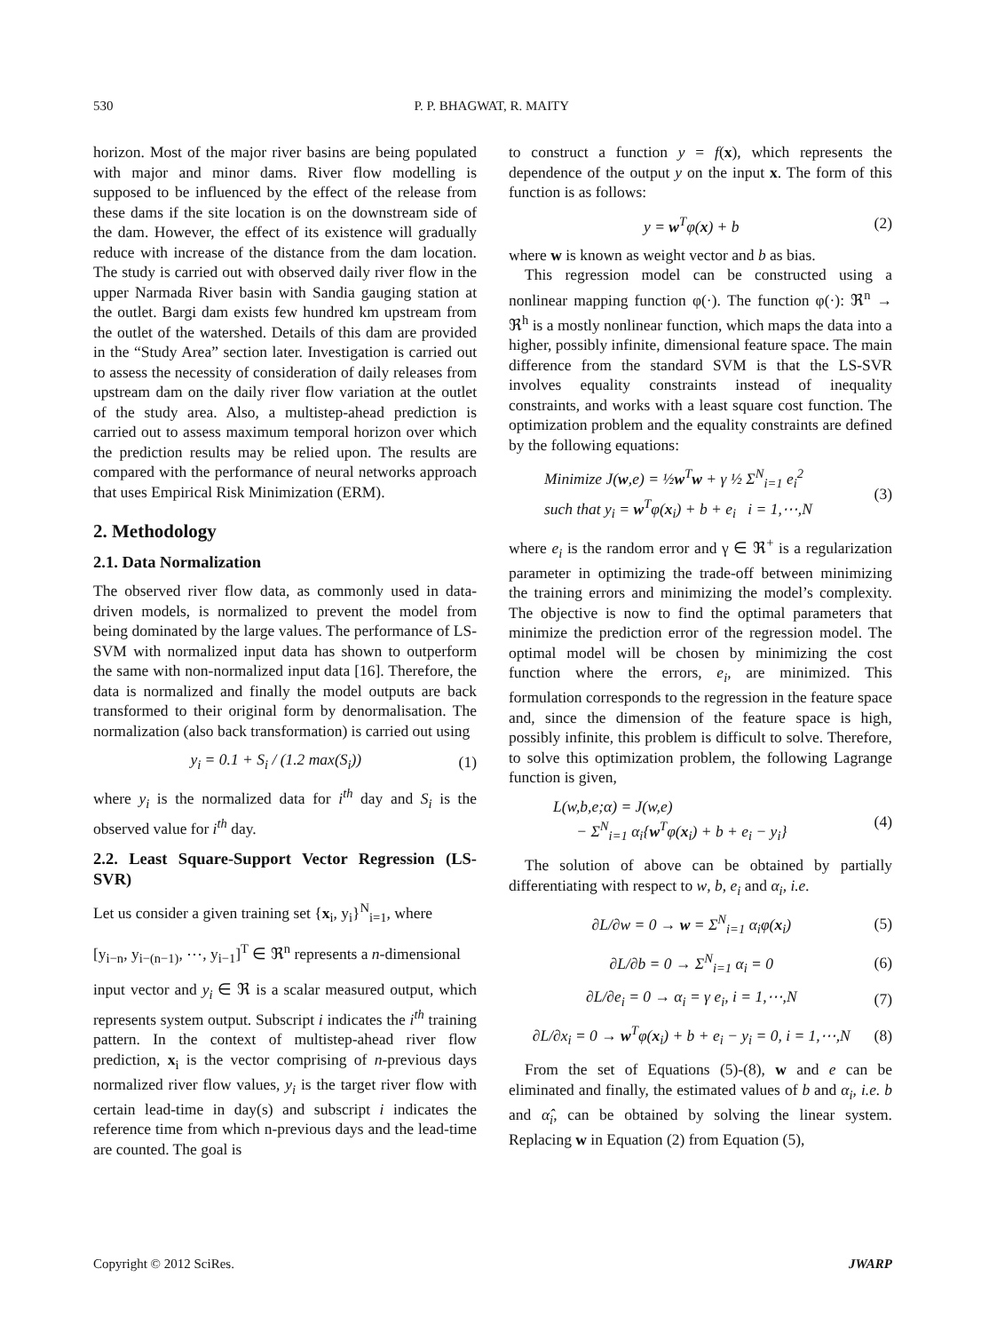530 P. P. BHAGWAT, R. MAITY
horizon. Most of the major river basins are being populated with major and minor dams. River flow modelling is supposed to be influenced by the effect of the release from these dams if the site location is on the downstream side of the dam. However, the effect of its existence will gradually reduce with increase of the distance from the dam location. The study is carried out with observed daily river flow in the upper Narmada River basin with Sandia gauging station at the outlet. Bargi dam exists few hundred km upstream from the outlet of the watershed. Details of this dam are provided in the “Study Area” section later. Investigation is carried out to assess the necessity of consideration of daily releases from upstream dam on the daily river flow variation at the outlet of the study area. Also, a multistep-ahead prediction is carried out to assess maximum temporal horizon over which the prediction results may be relied upon. The results are compared with the performance of neural networks approach that uses Empirical Risk Minimization (ERM).
2. Methodology
2.1. Data Normalization
The observed river flow data, as commonly used in data-driven models, is normalized to prevent the model from being dominated by the large values. The performance of LS-SVM with normalized input data has shown to outperform the same with non-normalized input data [16]. Therefore, the data is normalized and finally the model outputs are back transformed to their original form by denormalisation. The normalization (also back transformation) is carried out using
y<sub>i</sub> = 0.1 + S<sub>i</sub> / (1.2 max(S<sub>i</sub>)) (1)
where y<sub>i</sub> is the normalized data for i<sup>th</sup> day and S<sub>i</sub> is the observed value for i<sup>th</sup> day.
2.2. Least Square-Support Vector Regression (LS-SVR)
Let us consider a given training set {x<sub>i</sub>, y<sub>i</sub>}<sup>N</sup><sub>i=1</sub>, where
[y<sub>i−n</sub>, y<sub>i−(n−1)</sub>, ⋯, y<sub>i−1</sub>]<sup>T</sup> ∈ ℜ<sup>n</sup> represents a n-dimensional
input vector and y<sub>i</sub> ∈ ℜ is a scalar measured output, which represents system output. Subscript i indicates the i<sup>th</sup> training pattern. In the context of multistep-ahead river flow prediction, x<sub>i</sub> is the vector comprising of n-previous days normalized river flow values, y<sub>i</sub> is the target river flow with certain lead-time in day(s) and subscript i indicates the reference time from which n-previous days and the lead-time are counted. The goal is
to construct a function y = f(x), which represents the dependence of the output y on the input x. The form of this function is as follows:
y = w<sup>T</sup>φ(x) + b (2)
where w is known as weight vector and b as bias.
This regression model can be constructed using a nonlinear mapping function φ(·). The function φ(·): ℜ<sup>n</sup> → ℜ<sup>h</sup> is a mostly nonlinear function, which maps the data into a higher, possibly infinite, dimensional feature space. The main difference from the standard SVM is that the LS-SVR involves equality constraints instead of inequality constraints, and works with a least square cost function. The optimization problem and the equality constraints are defined by the following equations:
Minimize J(w,e) = ½w<sup>T</sup>w + γ ½ Σ<sup>N</sup><sub>i=1</sub> e<sub>i</sub><sup>2</sup>
such that y<sub>i</sub> = w<sup>T</sup>φ(x<sub>i</sub>) + b + e<sub>i</sub> i = 1,⋯,N (3)
where e<sub>i</sub> is the random error and γ ∈ ℜ<sup>+</sup> is a regularization parameter in optimizing the trade-off between minimizing the training errors and minimizing the model’s complexity. The objective is now to find the optimal parameters that minimize the prediction error of the regression model. The optimal model will be chosen by minimizing the cost function where the errors, e<sub>i</sub>, are minimized. This formulation corresponds to the regression in the feature space and, since the dimension of the feature space is high, possibly infinite, this problem is difficult to solve. Therefore, to solve this optimization problem, the following Lagrange function is given,
L(w,b,e;α) = J(w,e)
− Σ<sup>N</sup><sub>i=1</sub> α<sub>i</sub>{w<sup>T</sup>φ(x<sub>i</sub>) + b + e<sub>i</sub> − y<sub>i</sub>} (4)
The solution of above can be obtained by partially differentiating with respect to w, b, e<sub>i</sub> and α<sub>i</sub>, i.e.
∂L/∂w = 0 → w = Σ<sup>N</sup><sub>i=1</sub> α<sub>i</sub>φ(x<sub>i</sub>) (5)
∂L/∂b = 0 → Σ<sup>N</sup><sub>i=1</sub> α<sub>i</sub> = 0 (6)
∂L/∂e<sub>i</sub> = 0 → α<sub>i</sub> = γ e<sub>i</sub>, i = 1,⋯,N (7)
∂L/∂x<sub>i</sub> = 0 → w<sup>T</sup>φ(x<sub>i</sub>) + b + e<sub>i</sub> − y<sub>i</sub> = 0, i = 1,⋯,N (8)
From the set of Equations (5)-(8), w and e can be eliminated and finally, the estimated values of b and α<sub>i</sub>, i.e. b and α̂<sub>i</sub>, can be obtained by solving the linear system. Replacing w in Equation (2) from Equation (5),
Copyright © 2012 SciRes. JWARP